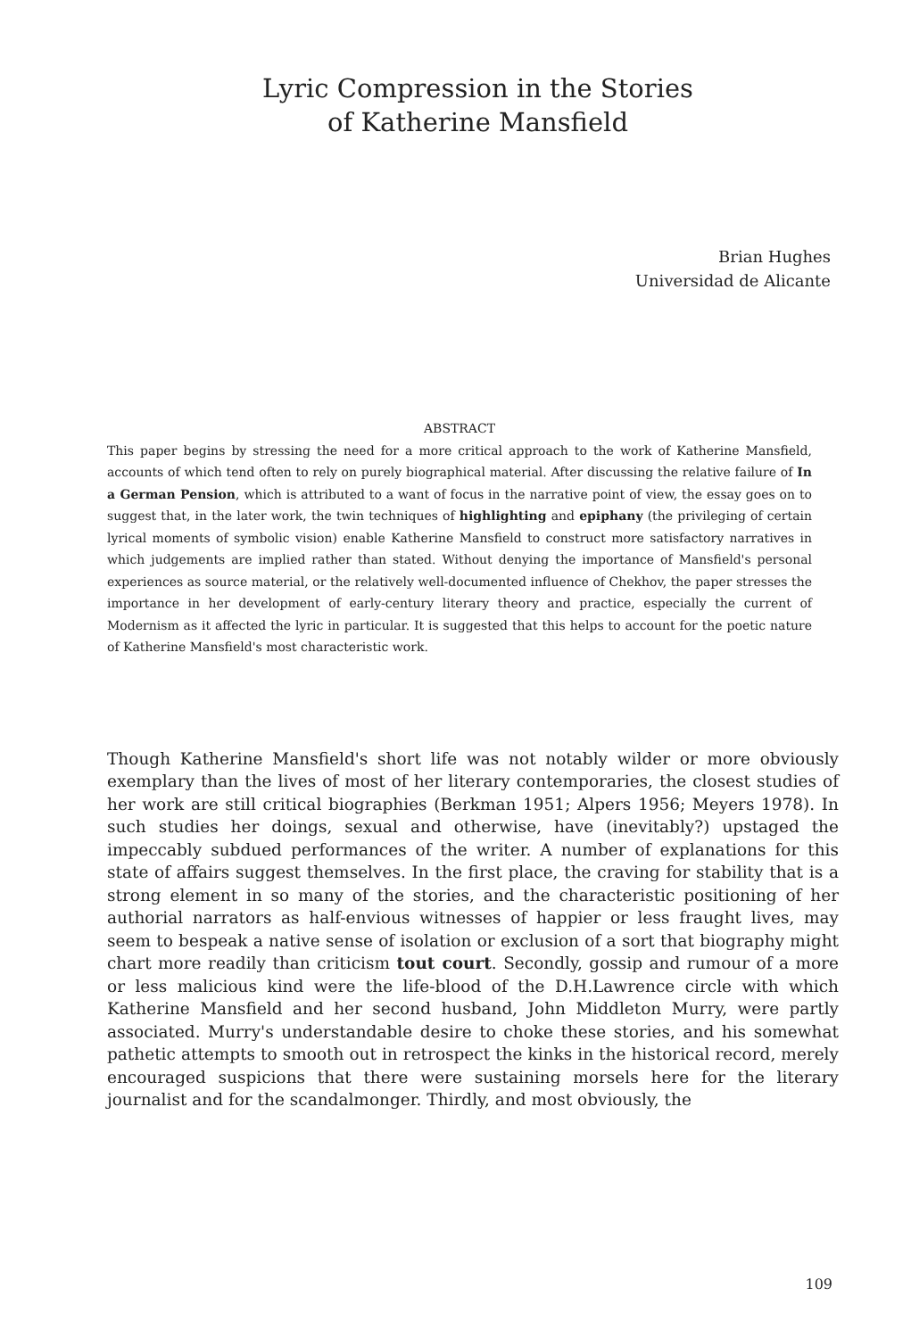Lyric Compression in the Stories
of Katherine Mansfield
Brian Hughes
Universidad de Alicante
ABSTRACT
This paper begins by stressing the need for a more critical approach to the work of Katherine Mansfield, accounts of which tend often to rely on purely biographical material. After discussing the relative failure of In a German Pension, which is attributed to a want of focus in the narrative point of view, the essay goes on to suggest that, in the later work, the twin techniques of highlighting and epiphany (the privileging of certain lyrical moments of symbolic vision) enable Katherine Mansfield to construct more satisfactory narratives in which judgements are implied rather than stated. Without denying the importance of Mansfield's personal experiences as source material, or the relatively well-documented influence of Chekhov, the paper stresses the importance in her development of early-century literary theory and practice, especially the current of Modernism as it affected the lyric in particular. It is suggested that this helps to account for the poetic nature of Katherine Mansfield's most characteristic work.
Though Katherine Mansfield's short life was not notably wilder or more obviously exemplary than the lives of most of her literary contemporaries, the closest studies of her work are still critical biographies (Berkman 1951; Alpers 1956; Meyers 1978). In such studies her doings, sexual and otherwise, have (inevitably?) upstaged the impeccably subdued performances of the writer. A number of explanations for this state of affairs suggest themselves. In the first place, the craving for stability that is a strong element in so many of the stories, and the characteristic positioning of her authorial narrators as half-envious witnesses of happier or less fraught lives, may seem to bespeak a native sense of isolation or exclusion of a sort that biography might chart more readily than criticism tout court. Secondly, gossip and rumour of a more or less malicious kind were the life-blood of the D.H.Lawrence circle with which Katherine Mansfield and her second husband, John Middleton Murry, were partly associated. Murry's understandable desire to choke these stories, and his somewhat pathetic attempts to smooth out in retrospect the kinks in the historical record, merely encouraged suspicions that there were sustaining morsels here for the literary journalist and for the scandalmonger. Thirdly, and most obviously, the
109